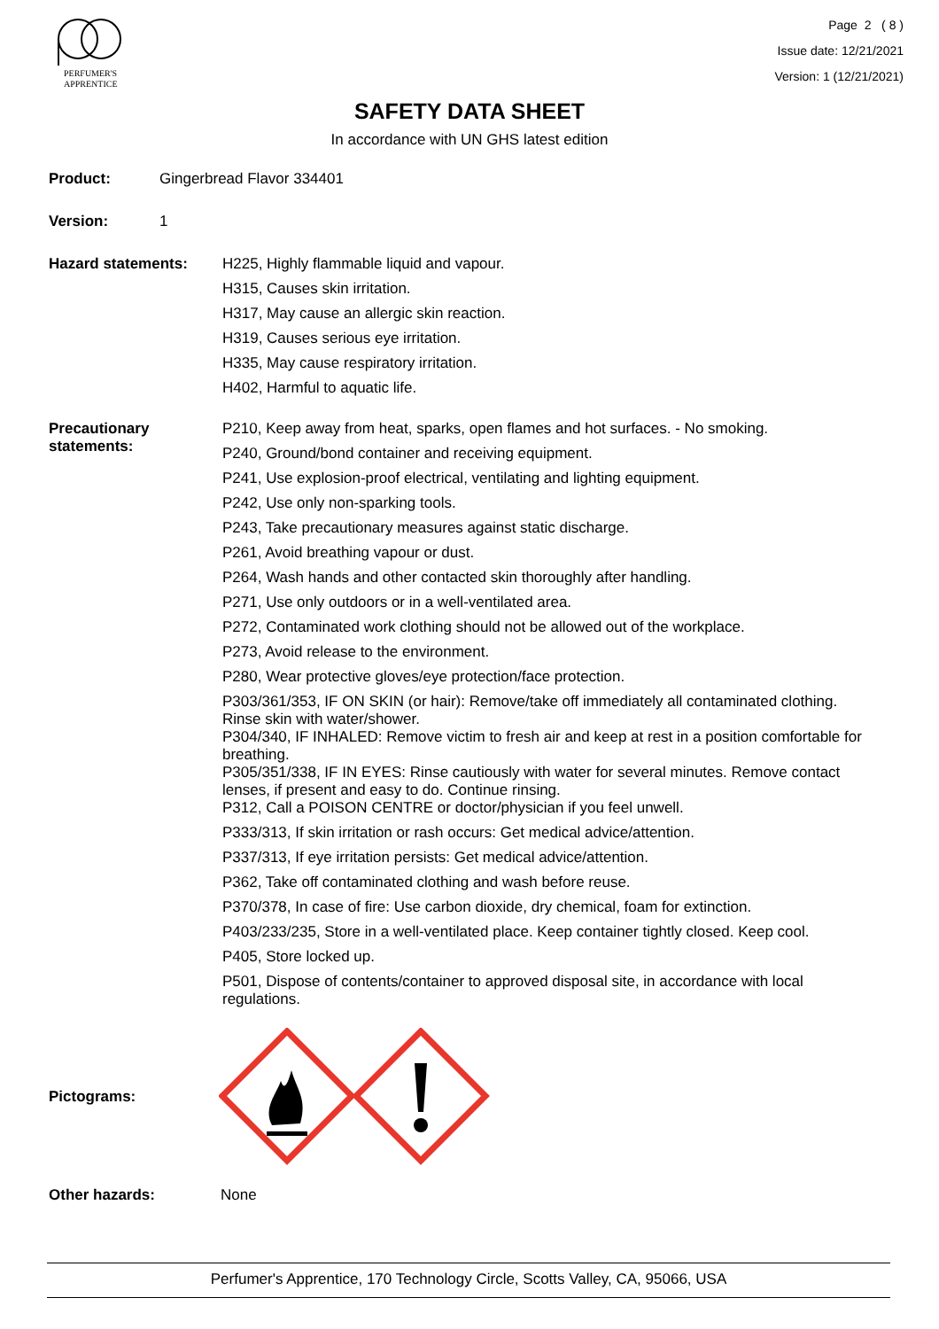PERFUMER'S
APPRENTICE
Page 2 ( 8 )
Issue date: 12/21/2021
Version: 1 (12/21/2021)
SAFETY DATA SHEET
In accordance with UN GHS latest edition
Product: Gingerbread Flavor 334401
Version: 1
Hazard statements: H225, Highly flammable liquid and vapour.
H315, Causes skin irritation.
H317, May cause an allergic skin reaction.
H319, Causes serious eye irritation.
H335, May cause respiratory irritation.
H402, Harmful to aquatic life.
Precautionary
statements:
P210, Keep away from heat, sparks, open flames and hot surfaces. - No smoking.
P240, Ground/bond container and receiving equipment.
P241, Use explosion-proof electrical, ventilating and lighting equipment.
P242, Use only non-sparking tools.
P243, Take precautionary measures against static discharge.
P261, Avoid breathing vapour or dust.
P264, Wash hands and other contacted skin thoroughly after handling.
P271, Use only outdoors or in a well-ventilated area.
P272, Contaminated work clothing should not be allowed out of the workplace.
P273, Avoid release to the environment.
P280, Wear protective gloves/eye protection/face protection.
P303/361/353, IF ON SKIN (or hair): Remove/take off immediately all contaminated clothing. Rinse skin with water/shower.
P304/340, IF INHALED: Remove victim to fresh air and keep at rest in a position comfortable for breathing.
P305/351/338, IF IN EYES: Rinse cautiously with water for several minutes. Remove contact lenses, if present and easy to do. Continue rinsing.
P312, Call a POISON CENTRE or doctor/physician if you feel unwell.
P333/313, If skin irritation or rash occurs: Get medical advice/attention.
P337/313, If eye irritation persists: Get medical advice/attention.
P362, Take off contaminated clothing and wash before reuse.
P370/378, In case of fire: Use carbon dioxide, dry chemical, foam for extinction.
P403/233/235, Store in a well-ventilated place. Keep container tightly closed. Keep cool.
P405, Store locked up.
P501, Dispose of contents/container to approved disposal site, in accordance with local regulations.
Pictograms:
Other hazards: None
Perfumer's Apprentice, 170 Technology Circle, Scotts Valley, CA, 95066, USA